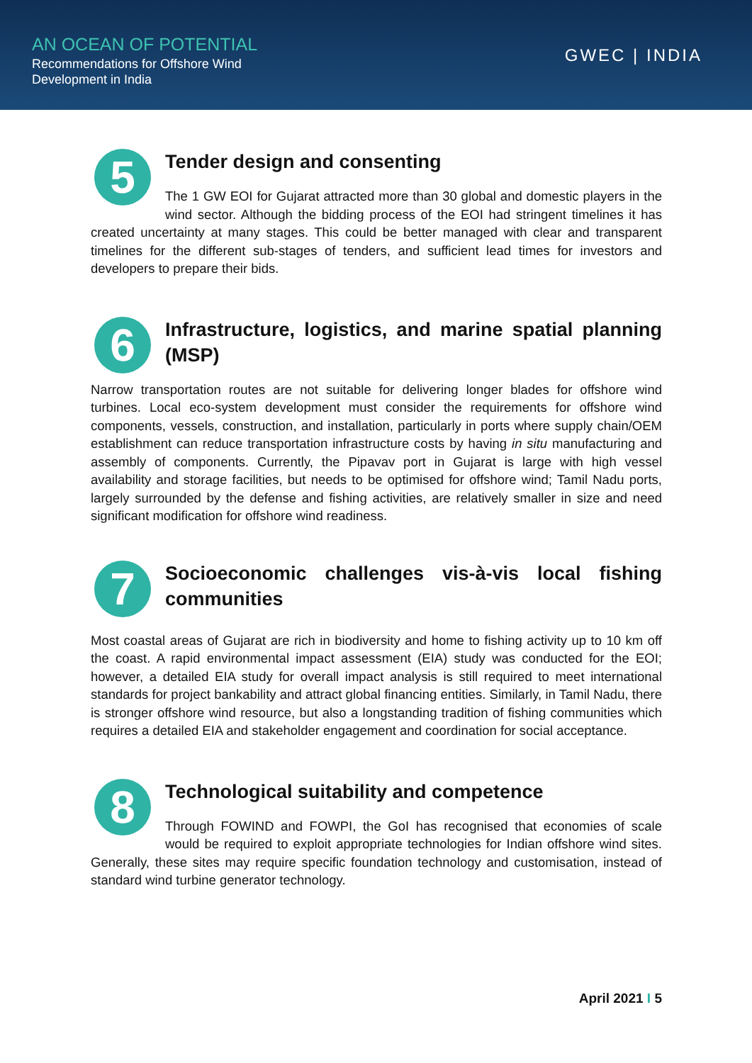AN OCEAN OF POTENTIAL
Recommendations for Offshore Wind
Development in India
GWEC | INDIA
5
Tender design and consenting
The 1 GW EOI for Gujarat attracted more than 30 global and domestic players in the wind sector. Although the bidding process of the EOI had stringent timelines it has created uncertainty at many stages. This could be better managed with clear and transparent timelines for the different sub-stages of tenders, and sufficient lead times for investors and developers to prepare their bids.
6
Infrastructure, logistics, and marine spatial planning (MSP)
Narrow transportation routes are not suitable for delivering longer blades for offshore wind turbines. Local eco-system development must consider the requirements for offshore wind components, vessels, construction, and installation, particularly in ports where supply chain/OEM establishment can reduce transportation infrastructure costs by having in situ manufacturing and assembly of components. Currently, the Pipavav port in Gujarat is large with high vessel availability and storage facilities, but needs to be optimised for offshore wind; Tamil Nadu ports, largely surrounded by the defense and fishing activities, are relatively smaller in size and need significant modification for offshore wind readiness.
7
Socioeconomic challenges vis-à-vis local fishing communities
Most coastal areas of Gujarat are rich in biodiversity and home to fishing activity up to 10 km off the coast. A rapid environmental impact assessment (EIA) study was conducted for the EOI; however, a detailed EIA study for overall impact analysis is still required to meet international standards for project bankability and attract global financing entities. Similarly, in Tamil Nadu, there is stronger offshore wind resource, but also a longstanding tradition of fishing communities which requires a detailed EIA and stakeholder engagement and coordination for social acceptance.
8
Technological suitability and competence
Through FOWIND and FOWPI, the GoI has recognised that economies of scale would be required to exploit appropriate technologies for Indian offshore wind sites. Generally, these sites may require specific foundation technology and customisation, instead of standard wind turbine generator technology.
April 2021 I 5